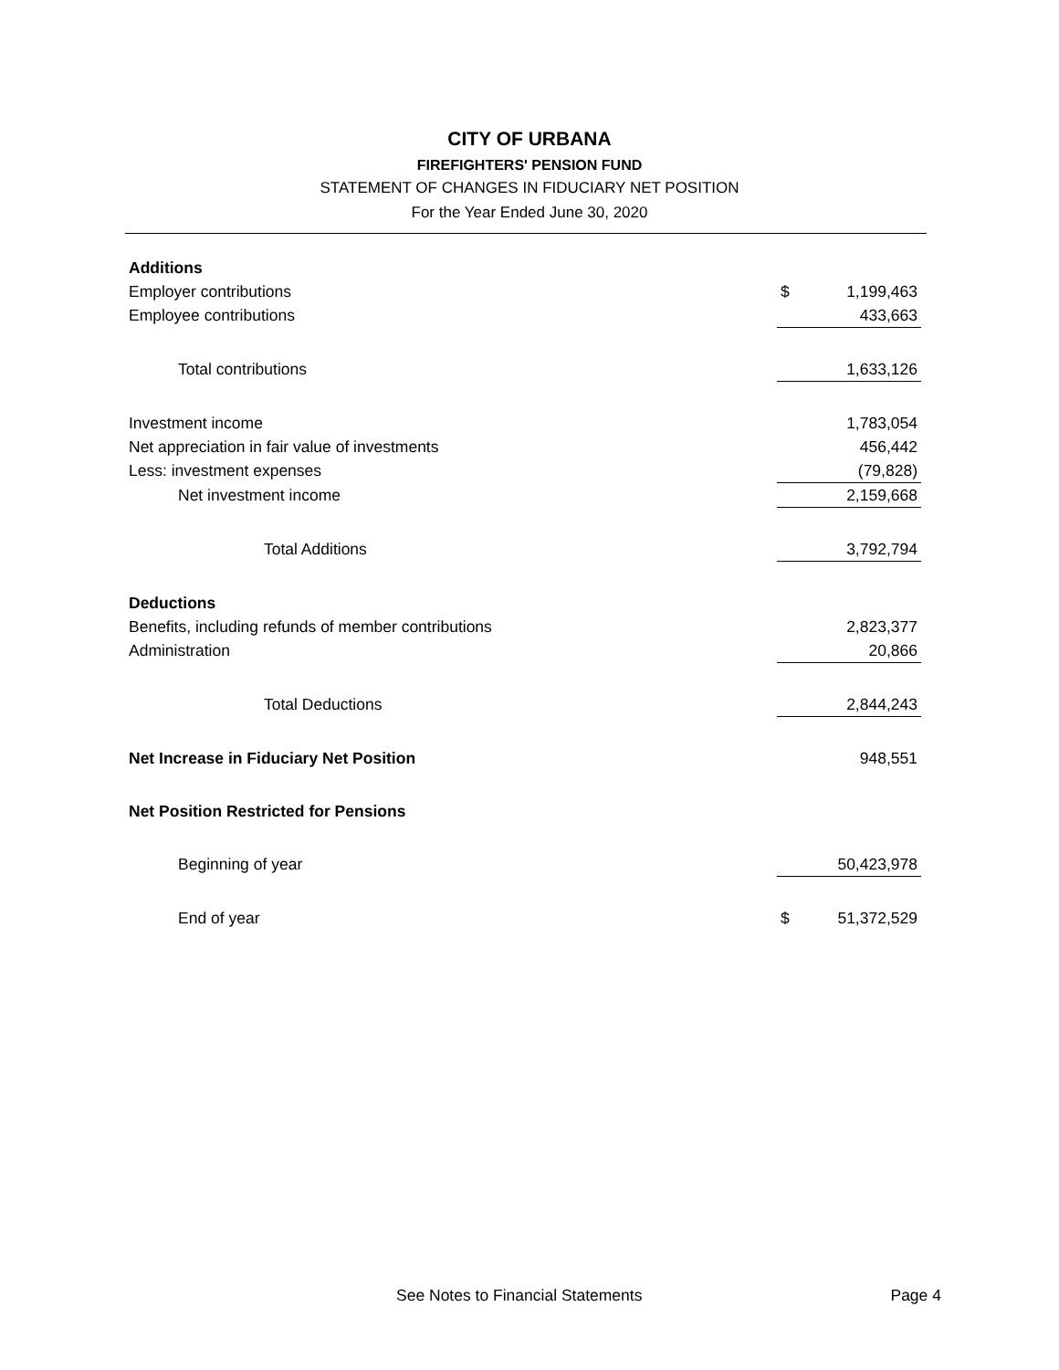CITY OF URBANA
FIREFIGHTERS' PENSION FUND
STATEMENT OF CHANGES IN FIDUCIARY NET POSITION
For the Year Ended June 30, 2020
| Additions | | |
| Employer contributions | $ | 1,199,463 |
| Employee contributions | | 433,663 |
| Total contributions | | 1,633,126 |
| Investment income | | 1,783,054 |
| Net appreciation in fair value of investments | | 456,442 |
| Less: investment expenses | | (79,828) |
| Net investment income | | 2,159,668 |
| Total Additions | | 3,792,794 |
| Deductions | | |
| Benefits, including refunds of member contributions | | 2,823,377 |
| Administration | | 20,866 |
| Total Deductions | | 2,844,243 |
| Net Increase in Fiduciary Net Position | | 948,551 |
| Net Position Restricted for Pensions | | |
| Beginning of year | | 50,423,978 |
| End of year | $ | 51,372,529 |
See Notes to Financial Statements Page 4